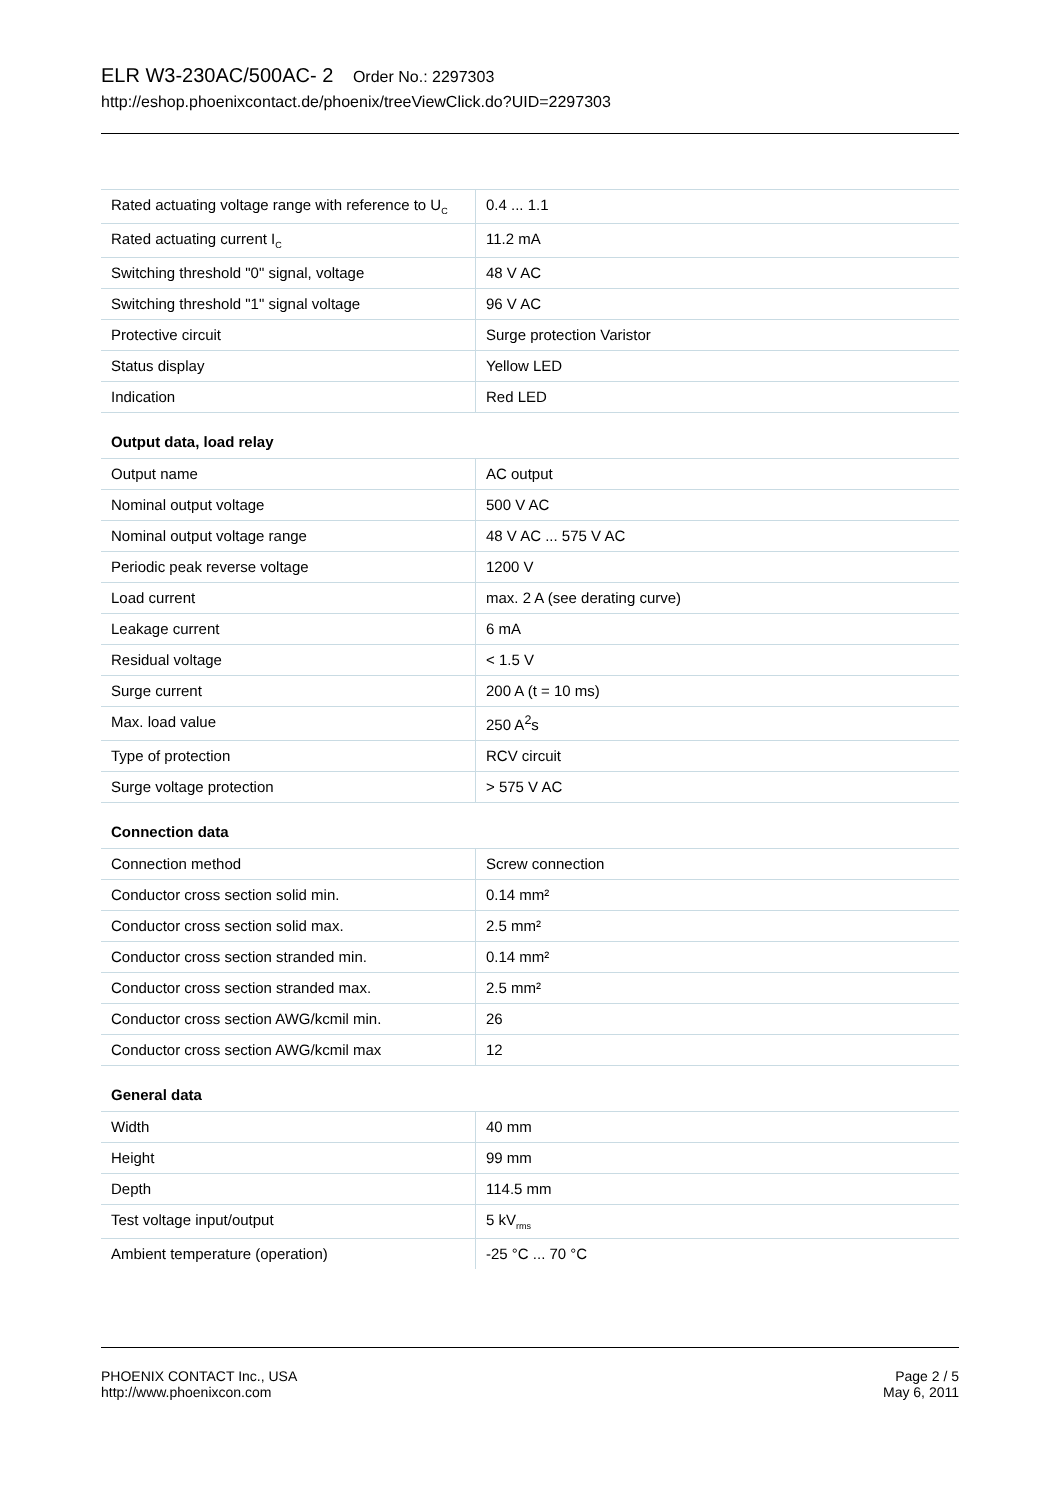ELR W3-230AC/500AC- 2 Order No.: 2297303
http://eshop.phoenixcontact.de/phoenix/treeViewClick.do?UID=2297303
| Rated actuating voltage range with reference to U<sub>C</sub> | 0.4 ... 1.1 |
| Rated actuating current I<sub>C</sub> | 11.2 mA |
| Switching threshold "0" signal, voltage | 48 V AC |
| Switching threshold "1" signal voltage | 96 V AC |
| Protective circuit | Surge protection Varistor |
| Status display | Yellow LED |
| Indication | Red LED |
Output data, load relay
| Output name | AC output |
| Nominal output voltage | 500 V AC |
| Nominal output voltage range | 48 V AC ... 575 V AC |
| Periodic peak reverse voltage | 1200 V |
| Load current | max. 2 A (see derating curve) |
| Leakage current | 6 mA |
| Residual voltage | < 1.5 V |
| Surge current | 200 A (t = 10 ms) |
| Max. load value | 250 A<sup>2</sup>s |
| Type of protection | RCV circuit |
| Surge voltage protection | > 575 V AC |
Connection data
| Connection method | Screw connection |
| Conductor cross section solid min. | 0.14 mm² |
| Conductor cross section solid max. | 2.5 mm² |
| Conductor cross section stranded min. | 0.14 mm² |
| Conductor cross section stranded max. | 2.5 mm² |
| Conductor cross section AWG/kcmil min. | 26 |
| Conductor cross section AWG/kcmil max | 12 |
General data
| Width | 40 mm |
| Height | 99 mm |
| Depth | 114.5 mm |
| Test voltage input/output | 5 kV<sub>rms</sub> |
| Ambient temperature (operation) | -25 °C ... 70 °C |
PHOENIX CONTACT Inc., USA
http://www.phoenixcon.com
Page 2 / 5
May 6, 2011